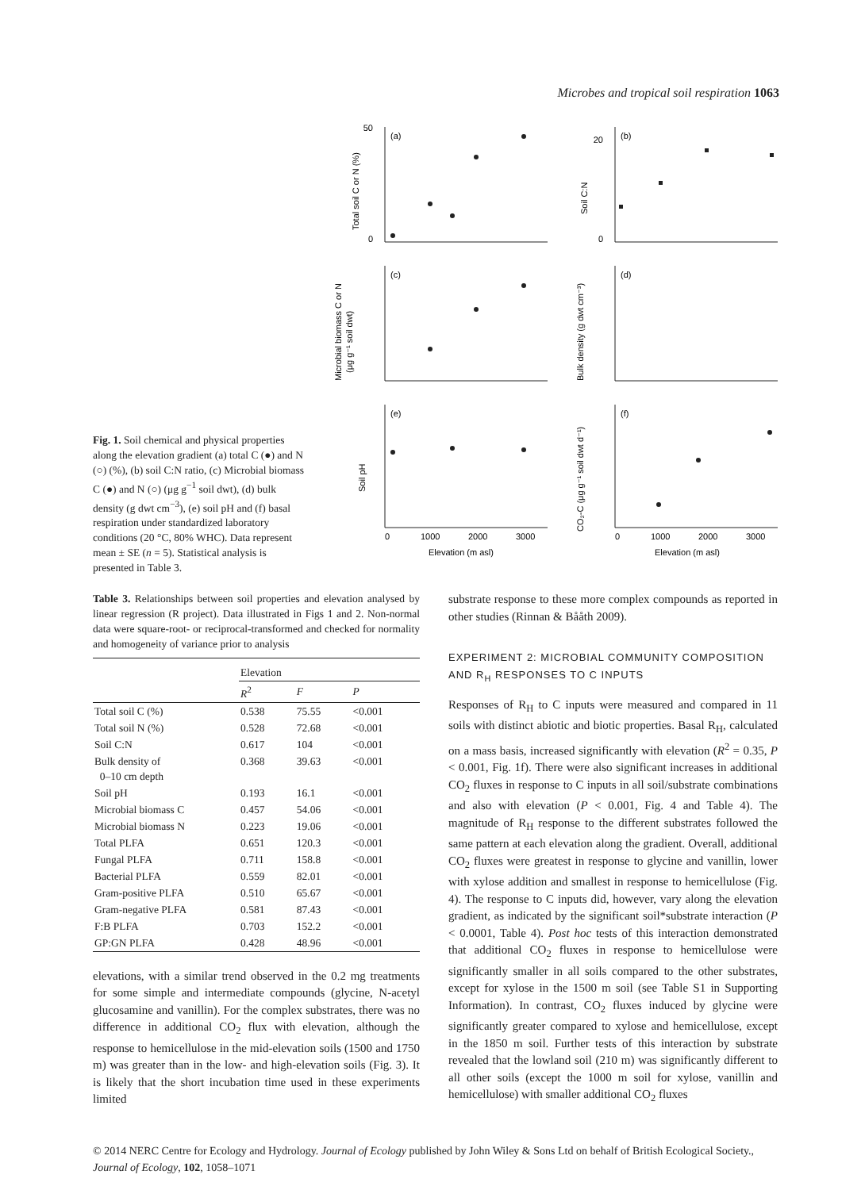Microbes and tropical soil respiration 1063
(a)
(b)
(c)
(d)
(e)
(f)
0
50
20
0
0
1000
2000
3000
0
1000
2000
3000
Elevation (m asl)
Elevation (m asl)
Total soil C or N (%)
Soil C:N
Microbial biomass C or N
(μg g⁻¹ soil dwt)
Bulk density (g dwt cm⁻³)
Soil pH
CO₂-C (μg g⁻¹ soil dwt d⁻¹)
Fig. 1. Soil chemical and physical properties along the elevation gradient (a) total C (●) and N (○) (%), (b) soil C:N ratio, (c) Microbial biomass C (●) and N (○) (μg g<sup>−1</sup> soil dwt), (d) bulk density (g dwt cm<sup>−3</sup>), (e) soil pH and (f) basal respiration under standardized laboratory conditions (20 °C, 80% WHC). Data represent mean ± SE (n = 5). Statistical analysis is presented in Table 3.
Table 3. Relationships between soil properties and elevation analysed by linear regression (R project). Data illustrated in Figs 1 and 2. Non-normal data were square-root- or reciprocal-transformed and checked for normality and homogeneity of variance prior to analysis
| | Elevation | | |
| --- | --- | --- | --- |
| | R<sup>2</sup> | F | P |
| Total soil C (%) | 0.538 | 75.55 | <0.001 |
| Total soil N (%) | 0.528 | 72.68 | <0.001 |
| Soil C:N | 0.617 | 104 | <0.001 |
| Bulk density of 0–10 cm depth | 0.368 | 39.63 | <0.001 |
| Soil pH | 0.193 | 16.1 | <0.001 |
| Microbial biomass C | 0.457 | 54.06 | <0.001 |
| Microbial biomass N | 0.223 | 19.06 | <0.001 |
| Total PLFA | 0.651 | 120.3 | <0.001 |
| Fungal PLFA | 0.711 | 158.8 | <0.001 |
| Bacterial PLFA | 0.559 | 82.01 | <0.001 |
| Gram-positive PLFA | 0.510 | 65.67 | <0.001 |
| Gram-negative PLFA | 0.581 | 87.43 | <0.001 |
| F:B PLFA | 0.703 | 152.2 | <0.001 |
| GP:GN PLFA | 0.428 | 48.96 | <0.001 |
elevations, with a similar trend observed in the 0.2 mg treatments for some simple and intermediate compounds (glycine, N-acetyl glucosamine and vanillin). For the complex substrates, there was no difference in additional CO<sub>2</sub> flux with elevation, although the response to hemicellulose in the mid-elevation soils (1500 and 1750 m) was greater than in the low- and high-elevation soils (Fig. 3). It is likely that the short incubation time used in these experiments limited
substrate response to these more complex compounds as reported in other studies (Rinnan & Bååth 2009).
EXPERIMENT 2: MICROBIAL COMMUNITY COMPOSITION AND R<sub>H</sub> RESPONSES TO C INPUTS
Responses of R<sub>H</sub> to C inputs were measured and compared in 11 soils with distinct abiotic and biotic properties. Basal R<sub>H</sub>, calculated on a mass basis, increased significantly with elevation (R<sup>2</sup> = 0.35, P < 0.001, Fig. 1f). There were also significant increases in additional CO<sub>2</sub> fluxes in response to C inputs in all soil/substrate combinations and also with elevation (P < 0.001, Fig. 4 and Table 4). The magnitude of R<sub>H</sub> response to the different substrates followed the same pattern at each elevation along the gradient. Overall, additional CO<sub>2</sub> fluxes were greatest in response to glycine and vanillin, lower with xylose addition and smallest in response to hemicellulose (Fig. 4). The response to C inputs did, however, vary along the elevation gradient, as indicated by the significant soil*substrate interaction (P < 0.0001, Table 4). Post hoc tests of this interaction demonstrated that additional CO<sub>2</sub> fluxes in response to hemicellulose were significantly smaller in all soils compared to the other substrates, except for xylose in the 1500 m soil (see Table S1 in Supporting Information). In contrast, CO<sub>2</sub> fluxes induced by glycine were significantly greater compared to xylose and hemicellulose, except in the 1850 m soil. Further tests of this interaction by substrate revealed that the lowland soil (210 m) was significantly different to all other soils (except the 1000 m soil for xylose, vanillin and hemicellulose) with smaller additional CO<sub>2</sub> fluxes
© 2014 NERC Centre for Ecology and Hydrology. Journal of Ecology published by John Wiley & Sons Ltd on behalf of British Ecological Society., Journal of Ecology, 102, 1058–1071